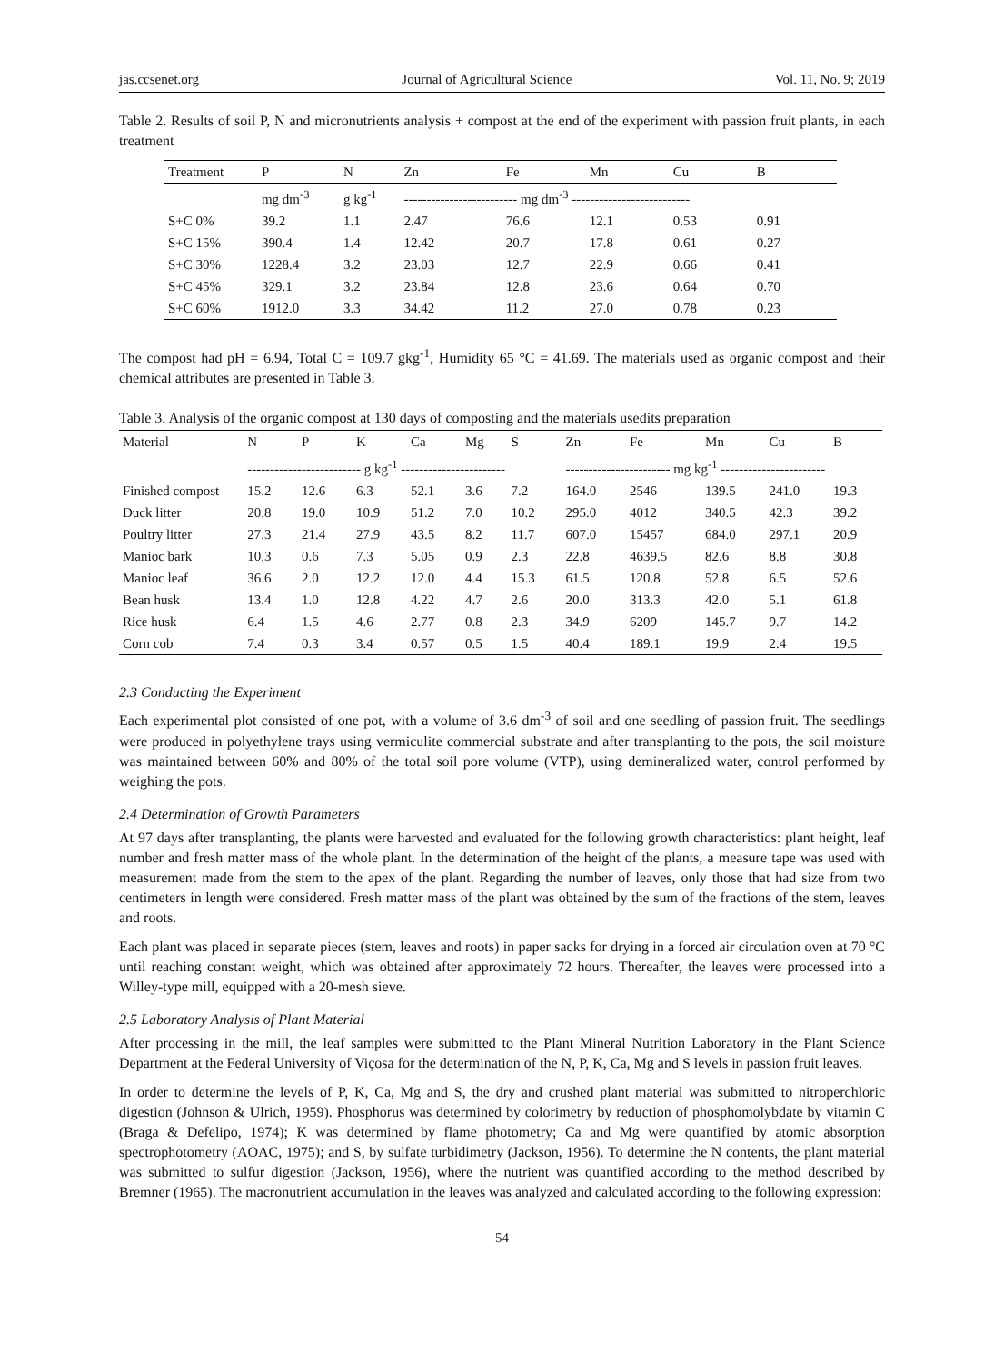jas.ccsenet.org Journal of Agricultural Science Vol. 11, No. 9; 2019
Table 2. Results of soil P, N and micronutrients analysis + compost at the end of the experiment with passion fruit plants, in each treatment
| Treatment | P | N | Zn | Fe | Mn | Cu | B |
| --- | --- | --- | --- | --- | --- | --- | --- |
| | mg dm<sup>-3</sup> | g kg<sup>-1</sup> | ------------------------- mg dm<sup>-3</sup> -------------------------- | | | | |
| S+C 0% | 39.2 | 1.1 | 2.47 | 76.6 | 12.1 | 0.53 | 0.91 |
| S+C 15% | 390.4 | 1.4 | 12.42 | 20.7 | 17.8 | 0.61 | 0.27 |
| S+C 30% | 1228.4 | 3.2 | 23.03 | 12.7 | 22.9 | 0.66 | 0.41 |
| S+C 45% | 329.1 | 3.2 | 23.84 | 12.8 | 23.6 | 0.64 | 0.70 |
| S+C 60% | 1912.0 | 3.3 | 34.42 | 11.2 | 27.0 | 0.78 | 0.23 |
The compost had pH = 6.94, Total C = 109.7 gkg<sup>-1</sup>, Humidity 65 °C = 41.69. The materials used as organic compost and their chemical attributes are presented in Table 3.
Table 3. Analysis of the organic compost at 130 days of composting and the materials usedits preparation
| Material | N | P | K | Ca | Mg | S | Zn | Fe | Mn | Cu | B |
| --- | --- | --- | --- | --- | --- | --- | --- | --- | --- | --- | --- |
| | ------------------------- g kg<sup>-1</sup> ----------------------- | | | | | | ----------------------- mg kg<sup>-1</sup> ----------------------- | | | | |
| Finished compost | 15.2 | 12.6 | 6.3 | 52.1 | 3.6 | 7.2 | 164.0 | 2546 | 139.5 | 241.0 | 19.3 |
| Duck litter | 20.8 | 19.0 | 10.9 | 51.2 | 7.0 | 10.2 | 295.0 | 4012 | 340.5 | 42.3 | 39.2 |
| Poultry litter | 27.3 | 21.4 | 27.9 | 43.5 | 8.2 | 11.7 | 607.0 | 15457 | 684.0 | 297.1 | 20.9 |
| Manioc bark | 10.3 | 0.6 | 7.3 | 5.05 | 0.9 | 2.3 | 22.8 | 4639.5 | 82.6 | 8.8 | 30.8 |
| Manioc leaf | 36.6 | 2.0 | 12.2 | 12.0 | 4.4 | 15.3 | 61.5 | 120.8 | 52.8 | 6.5 | 52.6 |
| Bean husk | 13.4 | 1.0 | 12.8 | 4.22 | 4.7 | 2.6 | 20.0 | 313.3 | 42.0 | 5.1 | 61.8 |
| Rice husk | 6.4 | 1.5 | 4.6 | 2.77 | 0.8 | 2.3 | 34.9 | 6209 | 145.7 | 9.7 | 14.2 |
| Corn cob | 7.4 | 0.3 | 3.4 | 0.57 | 0.5 | 1.5 | 40.4 | 189.1 | 19.9 | 2.4 | 19.5 |
2.3 Conducting the Experiment
Each experimental plot consisted of one pot, with a volume of 3.6 dm<sup>-3</sup> of soil and one seedling of passion fruit. The seedlings were produced in polyethylene trays using vermiculite commercial substrate and after transplanting to the pots, the soil moisture was maintained between 60% and 80% of the total soil pore volume (VTP), using demineralized water, control performed by weighing the pots.
2.4 Determination of Growth Parameters
At 97 days after transplanting, the plants were harvested and evaluated for the following growth characteristics: plant height, leaf number and fresh matter mass of the whole plant. In the determination of the height of the plants, a measure tape was used with measurement made from the stem to the apex of the plant. Regarding the number of leaves, only those that had size from two centimeters in length were considered. Fresh matter mass of the plant was obtained by the sum of the fractions of the stem, leaves and roots.
Each plant was placed in separate pieces (stem, leaves and roots) in paper sacks for drying in a forced air circulation oven at 70 °C until reaching constant weight, which was obtained after approximately 72 hours. Thereafter, the leaves were processed into a Willey-type mill, equipped with a 20-mesh sieve.
2.5 Laboratory Analysis of Plant Material
After processing in the mill, the leaf samples were submitted to the Plant Mineral Nutrition Laboratory in the Plant Science Department at the Federal University of Viçosa for the determination of the N, P, K, Ca, Mg and S levels in passion fruit leaves.
In order to determine the levels of P, K, Ca, Mg and S, the dry and crushed plant material was submitted to nitroperchloric digestion (Johnson & Ulrich, 1959). Phosphorus was determined by colorimetry by reduction of phosphomolybdate by vitamin C (Braga & Defelipo, 1974); K was determined by flame photometry; Ca and Mg were quantified by atomic absorption spectrophotometry (AOAC, 1975); and S, by sulfate turbidimetry (Jackson, 1956). To determine the N contents, the plant material was submitted to sulfur digestion (Jackson, 1956), where the nutrient was quantified according to the method described by Bremner (1965). The macronutrient accumulation in the leaves was analyzed and calculated according to the following expression:
54